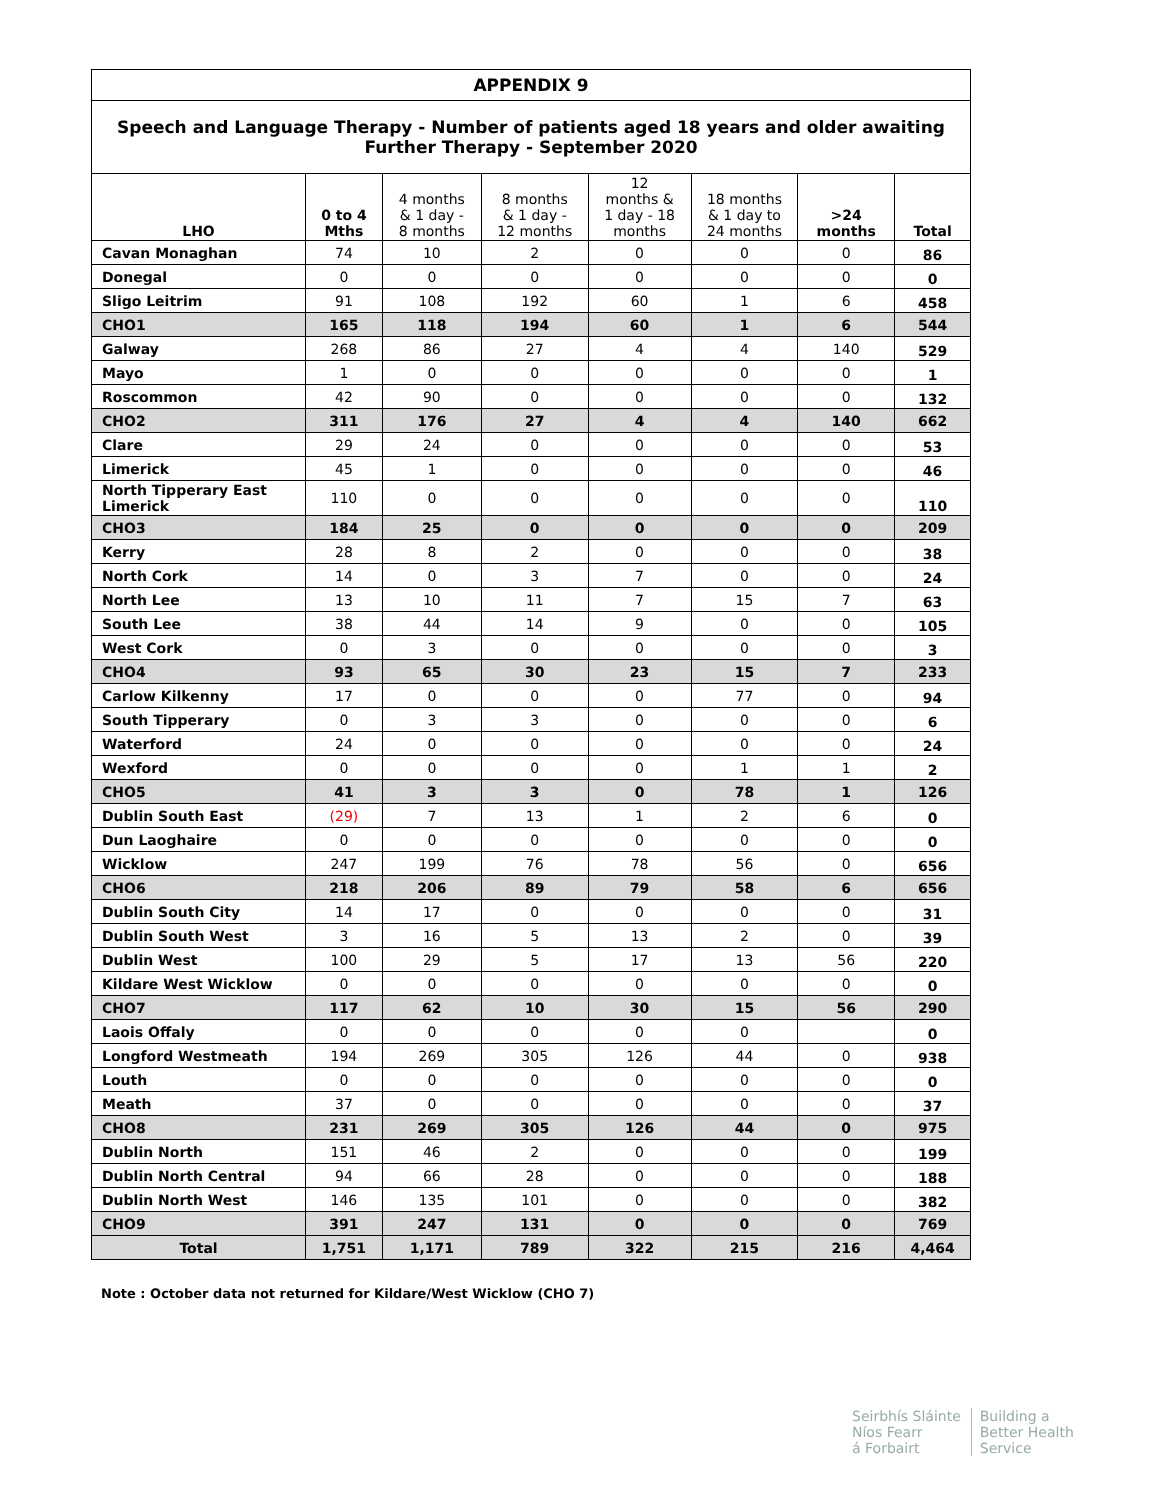| APPENDIX 9 | | | | | | | |
| Speech and Language Therapy - Number of patients aged 18 years and older awaiting Further Therapy - September 2020 | | | | | | | |
| LHO | 0 to 4 Mths | 4 months & 1 day - 8 months | 8 months & 1 day - 12 months | 12 months & 1 day - 18 months | 18 months & 1 day to 24 months | >24 months | Total |
| Cavan Monaghan | 74 | 10 | 2 | 0 | 0 | 0 | 86 |
| Donegal | 0 | 0 | 0 | 0 | 0 | 0 | 0 |
| Sligo Leitrim | 91 | 108 | 192 | 60 | 1 | 6 | 458 |
| CHO1 | 165 | 118 | 194 | 60 | 1 | 6 | 544 |
| Galway | 268 | 86 | 27 | 4 | 4 | 140 | 529 |
| Mayo | 1 | 0 | 0 | 0 | 0 | 0 | 1 |
| Roscommon | 42 | 90 | 0 | 0 | 0 | 0 | 132 |
| CHO2 | 311 | 176 | 27 | 4 | 4 | 140 | 662 |
| Clare | 29 | 24 | 0 | 0 | 0 | 0 | 53 |
| Limerick | 45 | 1 | 0 | 0 | 0 | 0 | 46 |
| North Tipperary East Limerick | 110 | 0 | 0 | 0 | 0 | 0 | 110 |
| CHO3 | 184 | 25 | 0 | 0 | 0 | 0 | 209 |
| Kerry | 28 | 8 | 2 | 0 | 0 | 0 | 38 |
| North Cork | 14 | 0 | 3 | 7 | 0 | 0 | 24 |
| North Lee | 13 | 10 | 11 | 7 | 15 | 7 | 63 |
| South Lee | 38 | 44 | 14 | 9 | 0 | 0 | 105 |
| West Cork | 0 | 3 | 0 | 0 | 0 | 0 | 3 |
| CHO4 | 93 | 65 | 30 | 23 | 15 | 7 | 233 |
| Carlow Kilkenny | 17 | 0 | 0 | 0 | 77 | 0 | 94 |
| South Tipperary | 0 | 3 | 3 | 0 | 0 | 0 | 6 |
| Waterford | 24 | 0 | 0 | 0 | 0 | 0 | 24 |
| Wexford | 0 | 0 | 0 | 0 | 1 | 1 | 2 |
| CHO5 | 41 | 3 | 3 | 0 | 78 | 1 | 126 |
| Dublin South East | (29) | 7 | 13 | 1 | 2 | 6 | 0 |
| Dun Laoghaire | 0 | 0 | 0 | 0 | 0 | 0 | 0 |
| Wicklow | 247 | 199 | 76 | 78 | 56 | 0 | 656 |
| CHO6 | 218 | 206 | 89 | 79 | 58 | 6 | 656 |
| Dublin South City | 14 | 17 | 0 | 0 | 0 | 0 | 31 |
| Dublin South West | 3 | 16 | 5 | 13 | 2 | 0 | 39 |
| Dublin West | 100 | 29 | 5 | 17 | 13 | 56 | 220 |
| Kildare West Wicklow | 0 | 0 | 0 | 0 | 0 | 0 | 0 |
| CHO7 | 117 | 62 | 10 | 30 | 15 | 56 | 290 |
| Laois Offaly | 0 | 0 | 0 | 0 | 0 | | 0 |
| Longford Westmeath | 194 | 269 | 305 | 126 | 44 | 0 | 938 |
| Louth | 0 | 0 | 0 | 0 | 0 | 0 | 0 |
| Meath | 37 | 0 | 0 | 0 | 0 | 0 | 37 |
| CHO8 | 231 | 269 | 305 | 126 | 44 | 0 | 975 |
| Dublin North | 151 | 46 | 2 | 0 | 0 | 0 | 199 |
| Dublin North Central | 94 | 66 | 28 | 0 | 0 | 0 | 188 |
| Dublin North West | 146 | 135 | 101 | 0 | 0 | 0 | 382 |
| CHO9 | 391 | 247 | 131 | 0 | 0 | 0 | 769 |
| Total | 1,751 | 1,171 | 789 | 322 | 215 | 216 | 4,464 |
Note : October data not returned for Kildare/West Wicklow (CHO 7)
Seirbhís Sláinte
Níos Fearr
á Forbairt
Building a
Better Health
Service